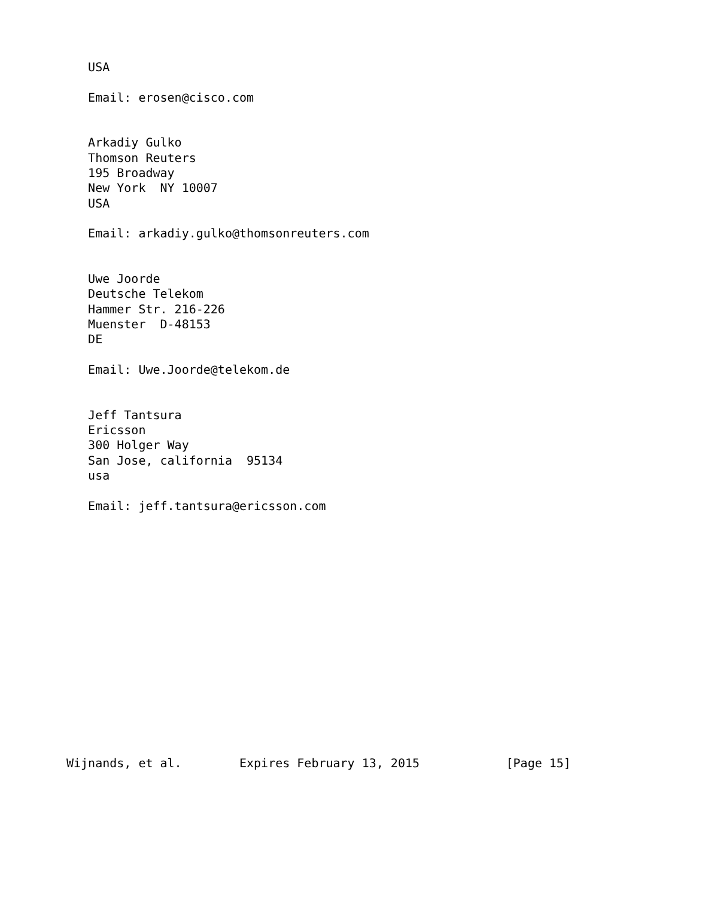USA

   Email: erosen@cisco.com


   Arkadiy Gulko
   Thomson Reuters
   195 Broadway
   New York  NY 10007
   USA

   Email: arkadiy.gulko@thomsonreuters.com


   Uwe Joorde
   Deutsche Telekom
   Hammer Str. 216-226
   Muenster  D-48153
   DE

   Email: Uwe.Joorde@telekom.de


   Jeff Tantsura
   Ericsson
   300 Holger Way
   San Jose, california  95134
   usa

   Email: jeff.tantsura@ericsson.com
















Wijnands, et al.        Expires February 13, 2015            [Page 15]